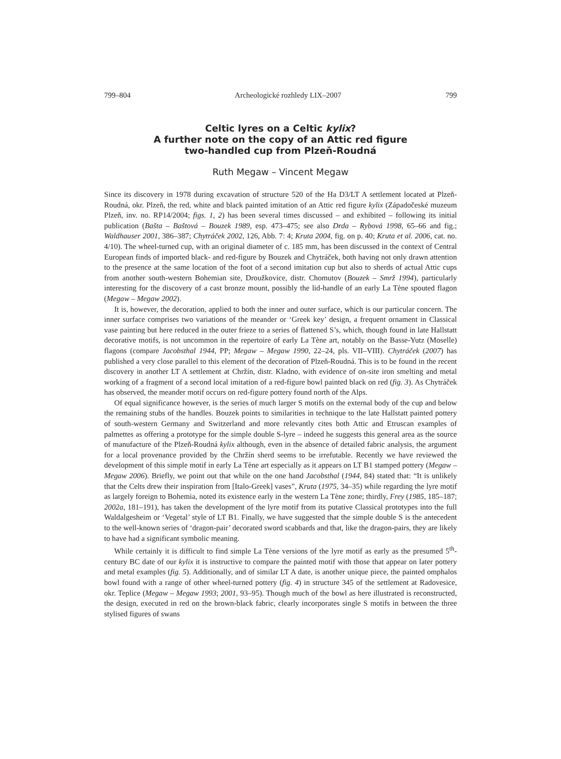799–804 Archeologické rozhledy LIX–2007 799
Celtic lyres on a Celtic kylix?
A further note on the copy of an Attic red figure
two-handled cup from Plzeň-Roudná
Ruth Megaw – Vincent Megaw
Since its discovery in 1978 during excavation of structure 520 of the Ha D3/LT A settlement located at Plzeň-Roudná, okr. Plzeň, the red, white and black painted imitation of an Attic red figure kylix (Západočeské muzeum Plzeň, inv. no. RP14/2004; figs. 1, 2) has been several times discussed – and exhibited – following its initial publication (Bašta – Baštová – Bouzek 1989, esp. 473–475; see also Drda – Rybová 1998, 65–66 and fig.; Waldhauser 2001, 386–387; Chytráček 2002, 126, Abb. 7: 4; Kruta 2004, fig. on p. 40; Kruta et al. 2006, cat. no. 4/10). The wheel-turned cup, with an original diameter of c. 185 mm, has been discussed in the context of Central European finds of imported black- and red-figure by Bouzek and Chytráček, both having not only drawn attention to the presence at the same location of the foot of a second imitation cup but also to sherds of actual Attic cups from another south-western Bohemian site, Droužkovice, distr. Chomutov (Bouzek – Smrž 1994), particularly interesting for the discovery of a cast bronze mount, possibly the lid-handle of an early La Tène spouted flagon (Megaw – Megaw 2002).
It is, however, the decoration, applied to both the inner and outer surface, which is our particular concern. The inner surface comprises two variations of the meander or ‘Greek key’ design, a frequent ornament in Classical vase painting but here reduced in the outer frieze to a series of flattened S’s, which, though found in late Hallstatt decorative motifs, is not uncommon in the repertoire of early La Tène art, notably on the Basse-Yutz (Moselle) flagons (compare Jacobsthal 1944, PP; Megaw – Megaw 1990, 22–24, pls. VII–VIII). Chytráček (2007) has published a very close parallel to this element of the decoration of Plzeň-Roudná. This is to be found in the recent discovery in another LT A settlement at Chržín, distr. Kladno, with evidence of on-site iron smelting and metal working of a fragment of a second local imitation of a red-figure bowl painted black on red (fig. 3). As Chytráček has observed, the meander motif occurs on red-figure pottery found north of the Alps.
Of equal significance however, is the series of much larger S motifs on the external body of the cup and below the remaining stubs of the handles. Bouzek points to similarities in technique to the late Hallstatt painted pottery of south-western Germany and Switzerland and more relevantly cites both Attic and Etruscan examples of palmettes as offering a prototype for the simple double S-lyre – indeed he suggests this general area as the source of manufacture of the Plzeň-Roudná kylix although, even in the absence of detailed fabric analysis, the argument for a local provenance provided by the Chržín sherd seems to be irrefutable. Recently we have reviewed the development of this simple motif in early La Tène art especially as it appears on LT B1 stamped pottery (Megaw – Megaw 2006). Briefly, we point out that while on the one hand Jacobsthal (1944, 84) stated that: “It is unlikely that the Celts drew their inspiration from [Italo-Greek] vases”, Kruta (1975, 34–35) while regarding the lyre motif as largely foreign to Bohemia, noted its existence early in the western La Tène zone; thirdly, Frey (1985, 185–187; 2002a, 181–191), has taken the development of the lyre motif from its putative Classical prototypes into the full Waldalgesheim or ‘Vegetal’ style of LT B1. Finally, we have suggested that the simple double S is the antecedent to the well-known series of ‘dragon-pair’ decorated sword scabbards and that, like the dragon-pairs, they are likely to have had a significant symbolic meaning.
While certainly it is difficult to find simple La Tène versions of the lyre motif as early as the presumed 5<sup>th</sup>-century BC date of our kylix it is instructive to compare the painted motif with those that appear on later pottery and metal examples (fig. 5). Additionally, and of similar LT A date, is another unique piece, the painted omphalos bowl found with a range of other wheel-turned pottery (fig. 4) in structure 345 of the settlement at Radovesice, okr. Teplice (Megaw – Megaw 1993; 2001, 93–95). Though much of the bowl as here illustrated is reconstructed, the design, executed in red on the brown-black fabric, clearly incorporates single S motifs in between the three stylised figures of swans